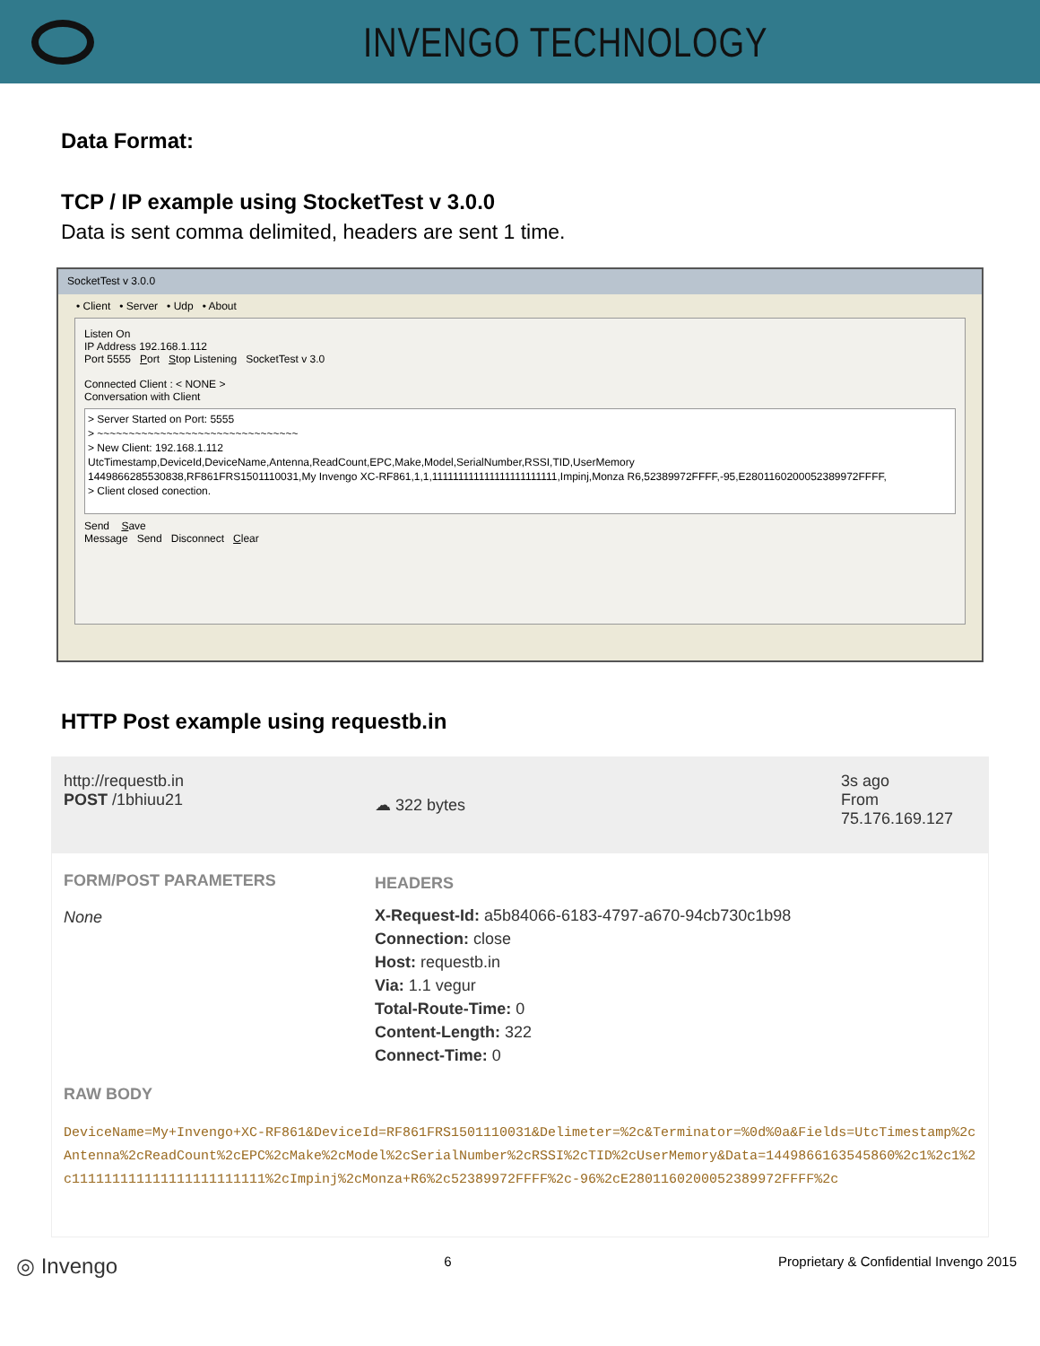INVENGO TECHNOLOGY
Data Format:
TCP / IP example using StocketTest v 3.0.0
Data is sent comma delimited, headers are sent 1 time.
SocketTest v 3.0.0
• Client • Server • Udp • About
Listen On
IP Address 192.168.1.112
Port 5555 Port Stop Listening SocketTest v 3.0
Connected Client : < NONE >
Conversation with Client
> Server Started on Port: 5555
> ~~~~~~~~~~~~~~~~~~~~~~~~~~~~~~~~
> New Client: 192.168.1.112
UtcTimestamp,DeviceId,DeviceName,Antenna,ReadCount,EPC,Make,Model,SerialNumber,RSSI,TID,UserMemory
1449866285530838,RF861FRS1501110031,My Invengo XC-RF861,1,1,111111111111111111111111,Impinj,Monza R6,52389972FFFF,-95,E2801160200052389972FFFF,
> Client closed conection.
Send Save
Message Send Disconnect Clear
HTTP Post example using requestb.in
http://requestb.in
POST /1bhiuu21
☁ 322 bytes
3s ago
From
75.176.169.127
FORM/POST PARAMETERS
None
HEADERS
X-Request-Id: a5b84066-6183-4797-a670-94cb730c1b98
Connection: close
Host: requestb.in
Via: 1.1 vegur
Total-Route-Time: 0
Content-Length: 322
Connect-Time: 0
RAW BODY
DeviceName=My+Invengo+XC-RF861&DeviceId=RF861FRS1501110031&Delimeter=%2c&Terminator=%0d%0a&Fields=UtcTimestamp%2cAntenna%2cReadCount%2cEPC%2cMake%2cModel%2cSerialNumber%2cRSSI%2cTID%2cUserMemory&Data=1449866163545860%2c1%2c1%2c111111111111111111111111%2cImpinj%2cMonza+R6%2c52389972FFFF%2c-96%2cE2801160200052389972FFFF%2c
◎ Invengo 6 Proprietary & Confidential Invengo 2015